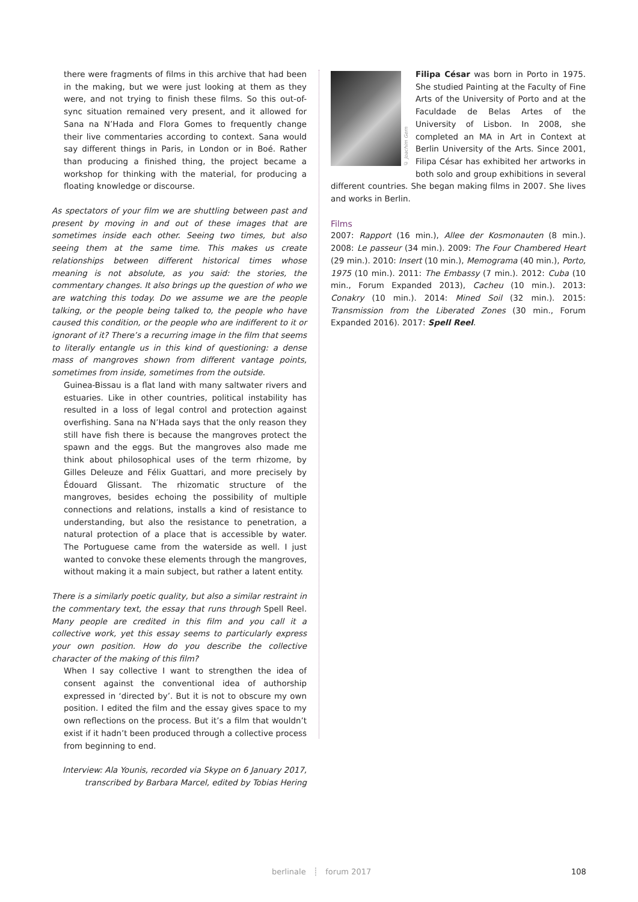there were fragments of films in this archive that had been in the making, but we were just looking at them as they were, and not trying to finish these films. So this out-of-sync situation remained very present, and it allowed for Sana na N’Hada and Flora Gomes to frequently change their live commentaries according to context. Sana would say different things in Paris, in London or in Boé. Rather than producing a finished thing, the project became a workshop for thinking with the material, for producing a floating knowledge or discourse.
As spectators of your film we are shuttling between past and present by moving in and out of these images that are sometimes inside each other. Seeing two times, but also seeing them at the same time. This makes us create relationships between different historical times whose meaning is not absolute, as you said: the stories, the commentary changes. It also brings up the question of who we are watching this today. Do we assume we are the people talking, or the people being talked to, the people who have caused this condition, or the people who are indifferent to it or ignorant of it? There’s a recurring image in the film that seems to literally entangle us in this kind of questioning: a dense mass of mangroves shown from different vantage points, sometimes from inside, sometimes from the outside.
Guinea-Bissau is a flat land with many saltwater rivers and estuaries. Like in other countries, political instability has resulted in a loss of legal control and protection against overfishing. Sana na N’Hada says that the only reason they still have fish there is because the mangroves protect the spawn and the eggs. But the mangroves also made me think about philosophical uses of the term rhizome, by Gilles Deleuze and Félix Guattari, and more precisely by Édouard Glissant. The rhizomatic structure of the mangroves, besides echoing the possibility of multiple connections and relations, installs a kind of resistance to understanding, but also the resistance to penetration, a natural protection of a place that is accessible by water. The Portuguese came from the waterside as well. I just wanted to convoke these elements through the mangroves, without making it a main subject, but rather a latent entity.
There is a similarly poetic quality, but also a similar restraint in the commentary text, the essay that runs through Spell Reel. Many people are credited in this film and you call it a collective work, yet this essay seems to particularly express your own position. How do you describe the collective character of the making of this film?
When I say collective I want to strengthen the idea of consent against the conventional idea of authorship expressed in ‘directed by’. But it is not to obscure my own position. I edited the film and the essay gives space to my own reflections on the process. But it’s a film that wouldn’t exist if it hadn’t been produced through a collective process from beginning to end.
Interview: Ala Younis, recorded via Skype on 6 January 2017,
transcribed by Barbara Marcel, edited by Tobias Hering
© Joachim Gern
Filipa César was born in Porto in 1975. She studied Painting at the Faculty of Fine Arts of the University of Porto and at the Faculdade de Belas Artes of the University of Lisbon. In 2008, she completed an MA in Art in Context at Berlin University of the Arts. Since 2001, Filipa César has exhibited her artworks in both solo and group exhibitions in several different countries. She began making films in 2007. She lives and works in Berlin.
Films
2007: Rapport (16 min.), Allee der Kosmonauten (8 min.). 2008: Le passeur (34 min.). 2009: The Four Chambered Heart (29 min.). 2010: Insert (10 min.), Memograma (40 min.), Porto, 1975 (10 min.). 2011: The Embassy (7 min.). 2012: Cuba (10 min., Forum Expanded 2013), Cacheu (10 min.). 2013: Conakry (10 min.). 2014: Mined Soil (32 min.). 2015: Transmission from the Liberated Zones (30 min., Forum Expanded 2016). 2017: Spell Reel.
berlinale ┊ forum 2017 108